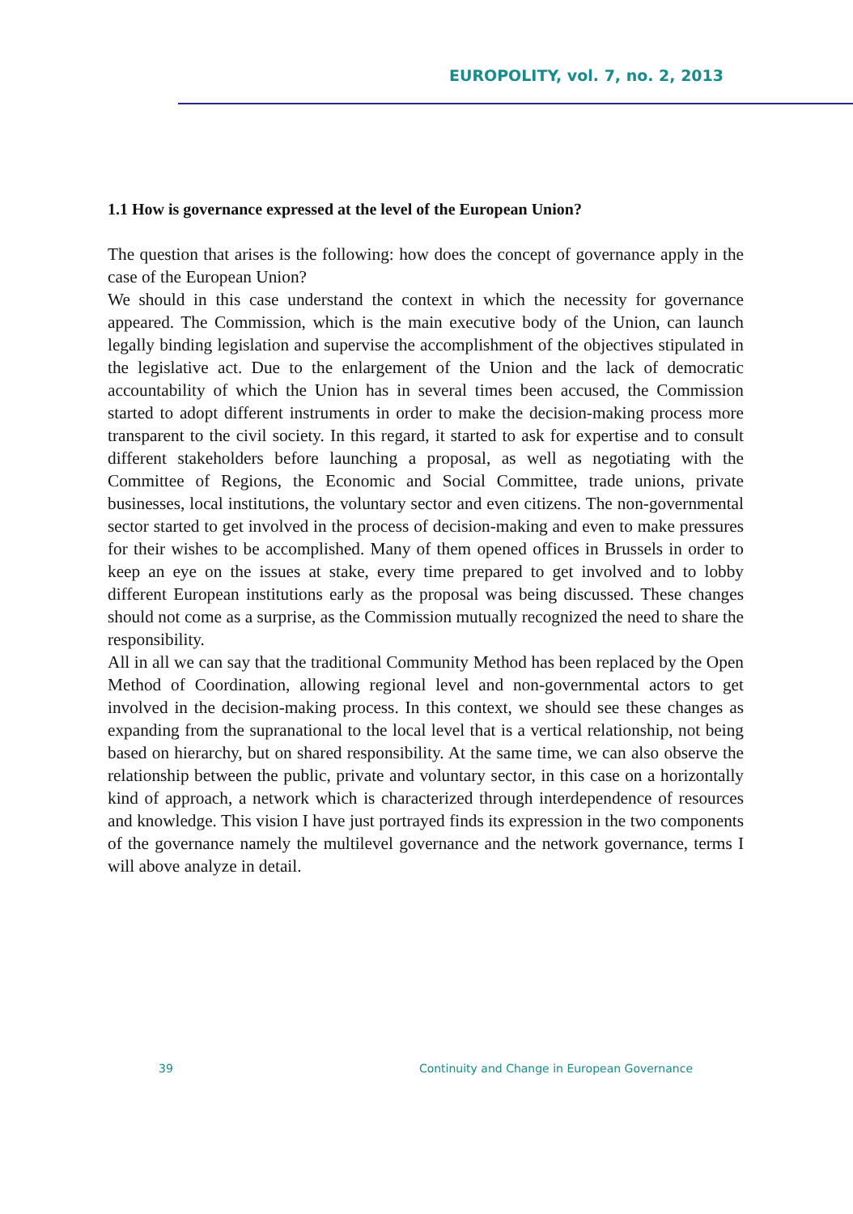EUROPOLITY, vol. 7, no. 2, 2013
1.1 How is governance expressed at the level of the European Union?
The question that arises is the following: how does the concept of governance apply in the case of the European Union?
We should in this case understand the context in which the necessity for governance appeared. The Commission, which is the main executive body of the Union, can launch legally binding legislation and supervise the accomplishment of the objectives stipulated in the legislative act. Due to the enlargement of the Union and the lack of democratic accountability of which the Union has in several times been accused, the Commission started to adopt different instruments in order to make the decision-making process more transparent to the civil society. In this regard, it started to ask for expertise and to consult different stakeholders before launching a proposal, as well as negotiating with the Committee of Regions, the Economic and Social Committee, trade unions, private businesses, local institutions, the voluntary sector and even citizens. The non-governmental sector started to get involved in the process of decision-making and even to make pressures for their wishes to be accomplished. Many of them opened offices in Brussels in order to keep an eye on the issues at stake, every time prepared to get involved and to lobby different European institutions early as the proposal was being discussed. These changes should not come as a surprise, as the Commission mutually recognized the need to share the responsibility.
All in all we can say that the traditional Community Method has been replaced by the Open Method of Coordination, allowing regional level and non-governmental actors to get involved in the decision-making process. In this context, we should see these changes as expanding from the supranational to the local level that is a vertical relationship, not being based on hierarchy, but on shared responsibility. At the same time, we can also observe the relationship between the public, private and voluntary sector, in this case on a horizontally kind of approach, a network which is characterized through interdependence of resources and knowledge. This vision I have just portrayed finds its expression in the two components of the governance namely the multilevel governance and the network governance, terms I will above analyze in detail.
39 Continuity and Change in European Governance